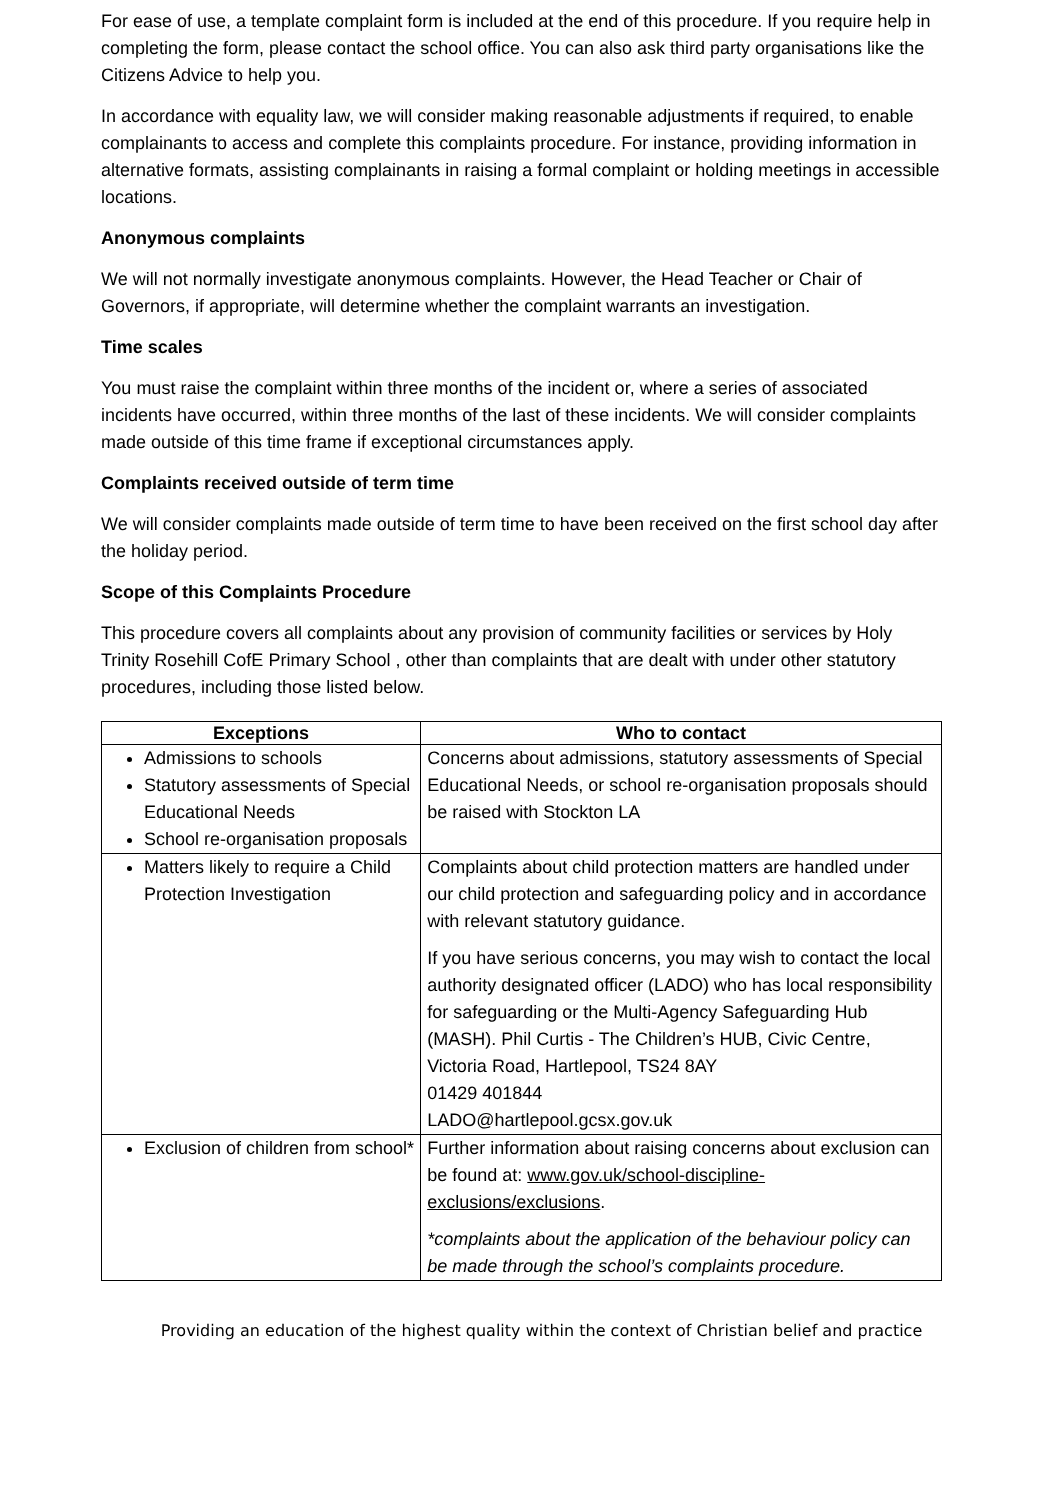For ease of use, a template complaint form is included at the end of this procedure. If you require help in completing the form, please contact the school office. You can also ask third party organisations like the Citizens Advice to help you.
In accordance with equality law, we will consider making reasonable adjustments if required, to enable complainants to access and complete this complaints procedure. For instance, providing information in alternative formats, assisting complainants in raising a formal complaint or holding meetings in accessible locations.
Anonymous complaints
We will not normally investigate anonymous complaints. However, the Head Teacher or Chair of Governors, if appropriate, will determine whether the complaint warrants an investigation.
Time scales
You must raise the complaint within three months of the incident or, where a series of associated incidents have occurred, within three months of the last of these incidents. We will consider complaints made outside of this time frame if exceptional circumstances apply.
Complaints received outside of term time
We will consider complaints made outside of term time to have been received on the first school day after the holiday period.
Scope of this Complaints Procedure
This procedure covers all complaints about any provision of community facilities or services by Holy Trinity Rosehill CofE Primary School , other than complaints that are dealt with under other statutory procedures, including those listed below.
| Exceptions | Who to contact |
| --- | --- |
| Admissions to schools Statutory assessments of Special Educational Needs School re-organisation proposals | Concerns about admissions, statutory assessments of Special Educational Needs, or school re-organisation proposals should be raised with Stockton LA |
| Matters likely to require a Child Protection Investigation | Complaints about child protection matters are handled under our child protection and safeguarding policy and in accordance with relevant statutory guidance. If you have serious concerns, you may wish to contact the local authority designated officer (LADO) who has local responsibility for safeguarding or the Multi-Agency Safeguarding Hub (MASH). Phil Curtis - The Children’s HUB, Civic Centre, Victoria Road, Hartlepool, TS24 8AY 01429 401844 LADO@hartlepool.gcsx.gov.uk |
| Exclusion of children from school* | Further information about raising concerns about exclusion can be found at: www.gov.uk/school-discipline-exclusions/exclusions . *complaints about the application of the behaviour policy can be made through the school’s complaints procedure. |
Providing an education of the highest quality within the context of Christian belief and practice